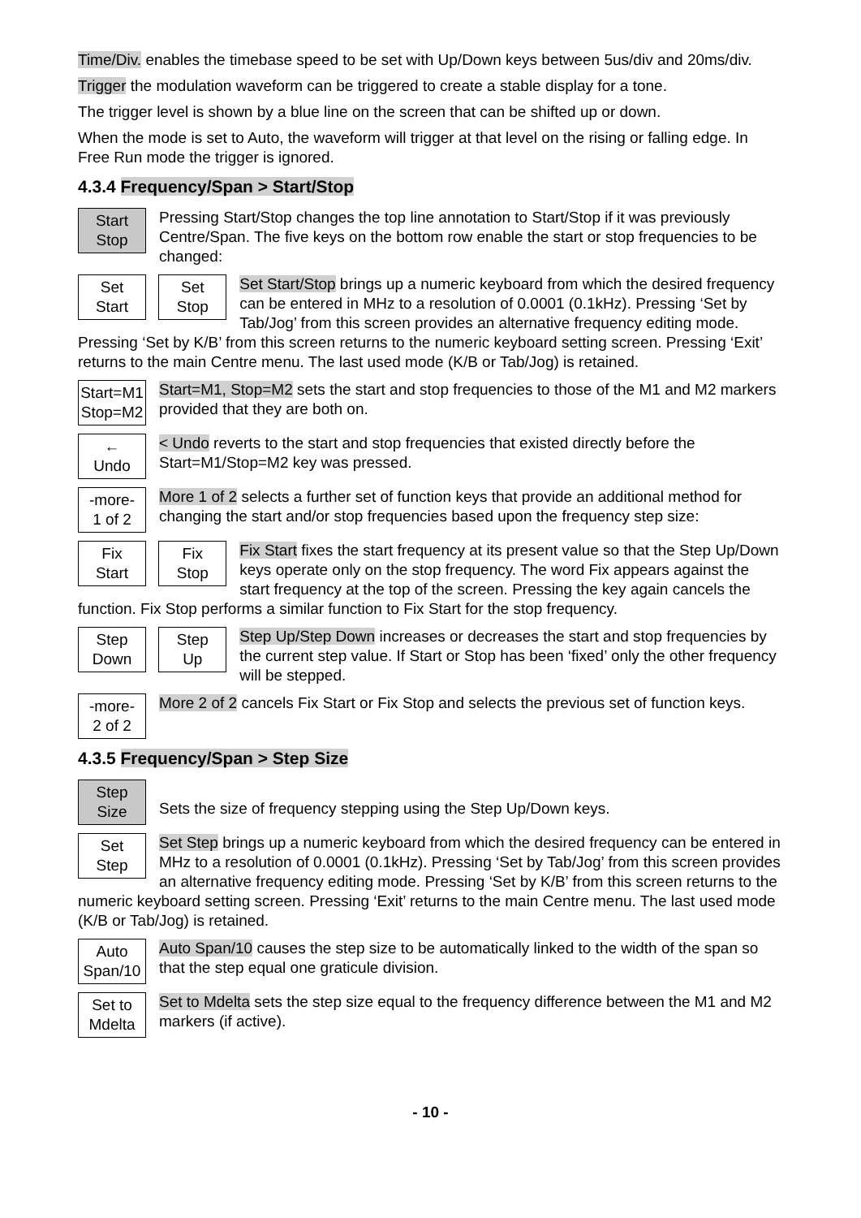Time/Div. enables the timebase speed to be set with Up/Down keys between 5us/div and 20ms/div.
Trigger the modulation waveform can be triggered to create a stable display for a tone.
The trigger level is shown by a blue line on the screen that can be shifted up or down.
When the mode is set to Auto, the waveform will trigger at that level on the rising or falling edge. In Free Run mode the trigger is ignored.
4.3.4 Frequency/Span > Start/Stop
Start
Stop
Pressing Start/Stop changes the top line annotation to Start/Stop if it was previously Centre/Span. The five keys on the bottom row enable the start or stop frequencies to be changed:
Set
Start Set
Stop
Set Start/Stop brings up a numeric keyboard from which the desired frequency can be entered in MHz to a resolution of 0.0001 (0.1kHz). Pressing ‘Set by Tab/Jog’ from this screen provides an alternative frequency editing mode. Pressing ‘Set by K/B’ from this screen returns to the numeric keyboard setting screen. Pressing ‘Exit’ returns to the main Centre menu. The last used mode (K/B or Tab/Jog) is retained.
Start=M1
Stop=M2
Start=M1, Stop=M2 sets the start and stop frequencies to those of the M1 and M2 markers provided that they are both on.
←
Undo
< Undo reverts to the start and stop frequencies that existed directly before the Start=M1/Stop=M2 key was pressed.
-more-
1 of 2
More 1 of 2 selects a further set of function keys that provide an additional method for changing the start and/or stop frequencies based upon the frequency step size:
Fix
Start Fix
Stop
Fix Start fixes the start frequency at its present value so that the Step Up/Down keys operate only on the stop frequency. The word Fix appears against the start frequency at the top of the screen. Pressing the key again cancels the function. Fix Stop performs a similar function to Fix Start for the stop frequency.
Step
Down Step
Up
Step Up/Step Down increases or decreases the start and stop frequencies by the current step value. If Start or Stop has been ‘fixed’ only the other frequency will be stepped.
-more-
2 of 2
More 2 of 2 cancels Fix Start or Fix Stop and selects the previous set of function keys.
4.3.5 Frequency/Span > Step Size
Step
Size
Sets the size of frequency stepping using the Step Up/Down keys.
Set
Step
Set Step brings up a numeric keyboard from which the desired frequency can be entered in MHz to a resolution of 0.0001 (0.1kHz). Pressing ‘Set by Tab/Jog’ from this screen provides an alternative frequency editing mode. Pressing ‘Set by K/B’ from this screen returns to the numeric keyboard setting screen. Pressing ‘Exit’ returns to the main Centre menu. The last used mode (K/B or Tab/Jog) is retained.
Auto
Span/10
Auto Span/10 causes the step size to be automatically linked to the width of the span so that the step equal one graticule division.
Set to
Mdelta
Set to Mdelta sets the step size equal to the frequency difference between the M1 and M2 markers (if active).
- 10 -